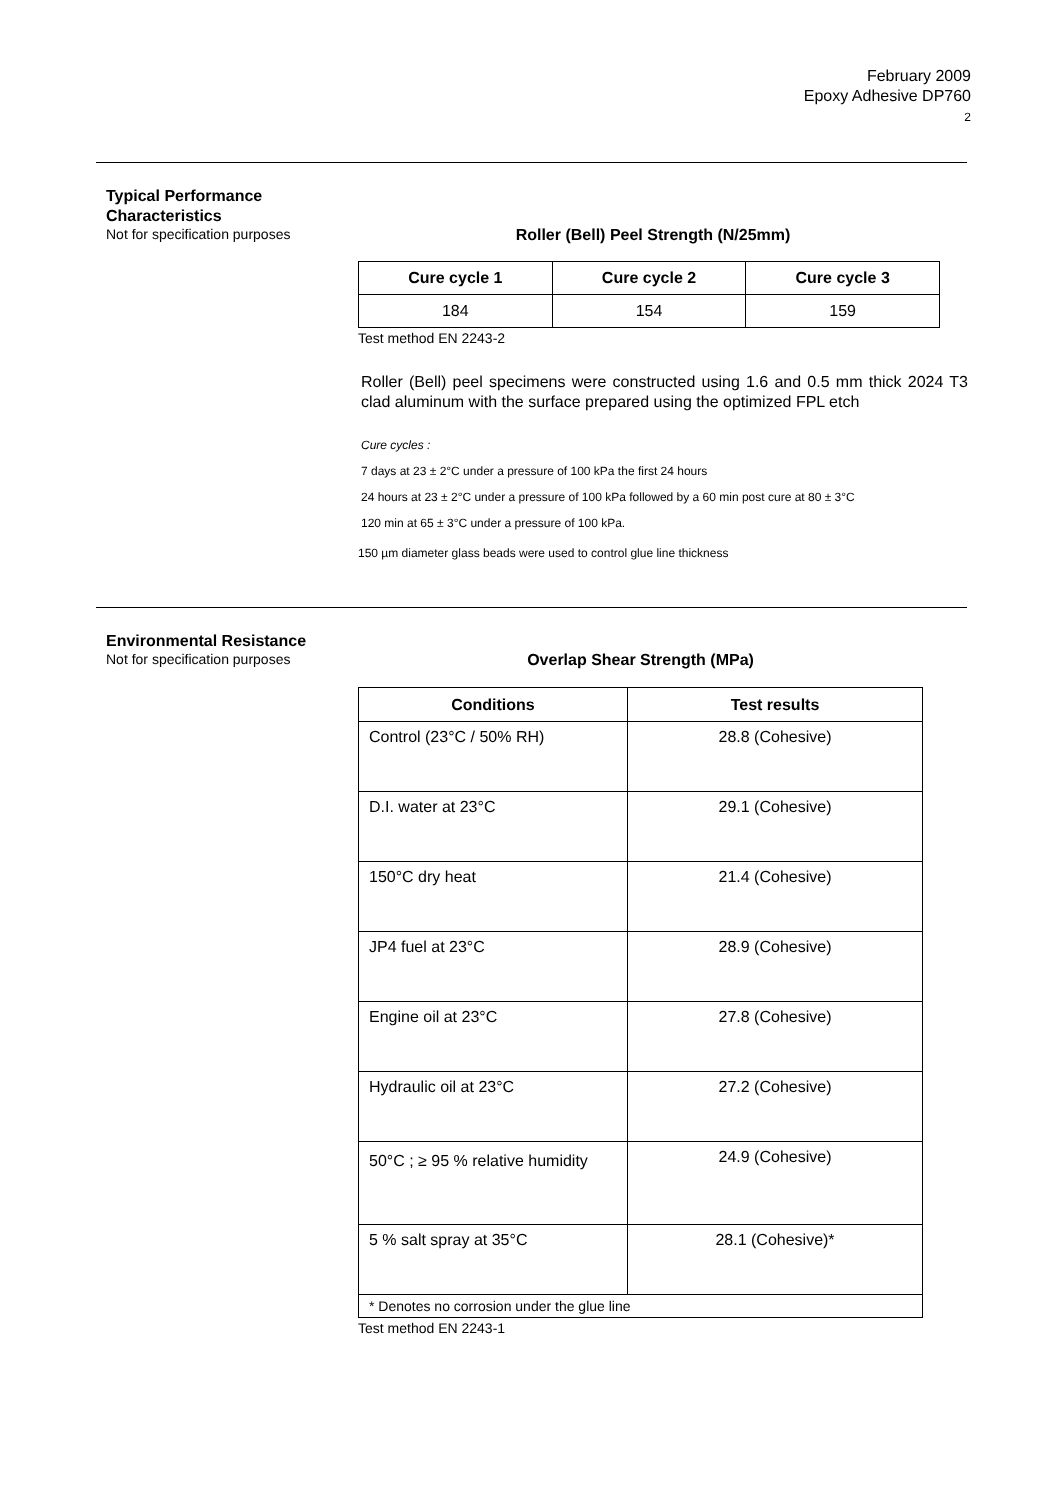February 2009
Epoxy Adhesive DP760
2
Typical Performance
Characteristics
Not for specification purposes
Roller (Bell) Peel Strength (N/25mm)
| Cure cycle 1 | Cure cycle 2 | Cure cycle 3 |
| --- | --- | --- |
| 184 | 154 | 159 |
Test method EN 2243-2
Roller (Bell) peel specimens were constructed using 1.6 and 0.5 mm thick 2024 T3 clad aluminum with the surface prepared using the optimized FPL etch
Cure cycles :
7 days at 23 ± 2°C under a pressure of 100 kPa the first 24 hours
24 hours at 23 ± 2°C under a pressure of 100 kPa followed by a 60 min post cure at 80 ± 3°C
120 min at 65 ± 3°C under a pressure of 100 kPa.
150 µm diameter glass beads were used to control glue line thickness
Environmental Resistance
Not for specification purposes
Overlap Shear Strength (MPa)
| Conditions | Test results |
| --- | --- |
| Control (23°C / 50% RH) | 28.8 (Cohesive) |
| D.I. water at 23°C | 29.1 (Cohesive) |
| 150°C dry heat | 21.4 (Cohesive) |
| JP4 fuel at 23°C | 28.9 (Cohesive) |
| Engine oil at 23°C | 27.8 (Cohesive) |
| Hydraulic oil at 23°C | 27.2 (Cohesive) |
| 50°C ; ≥ 95 % relative humidity | 24.9 (Cohesive) |
| 5 % salt spray at 35°C | 28.1 (Cohesive)* |
| * Denotes no corrosion under the glue line | |
Test method EN 2243-1